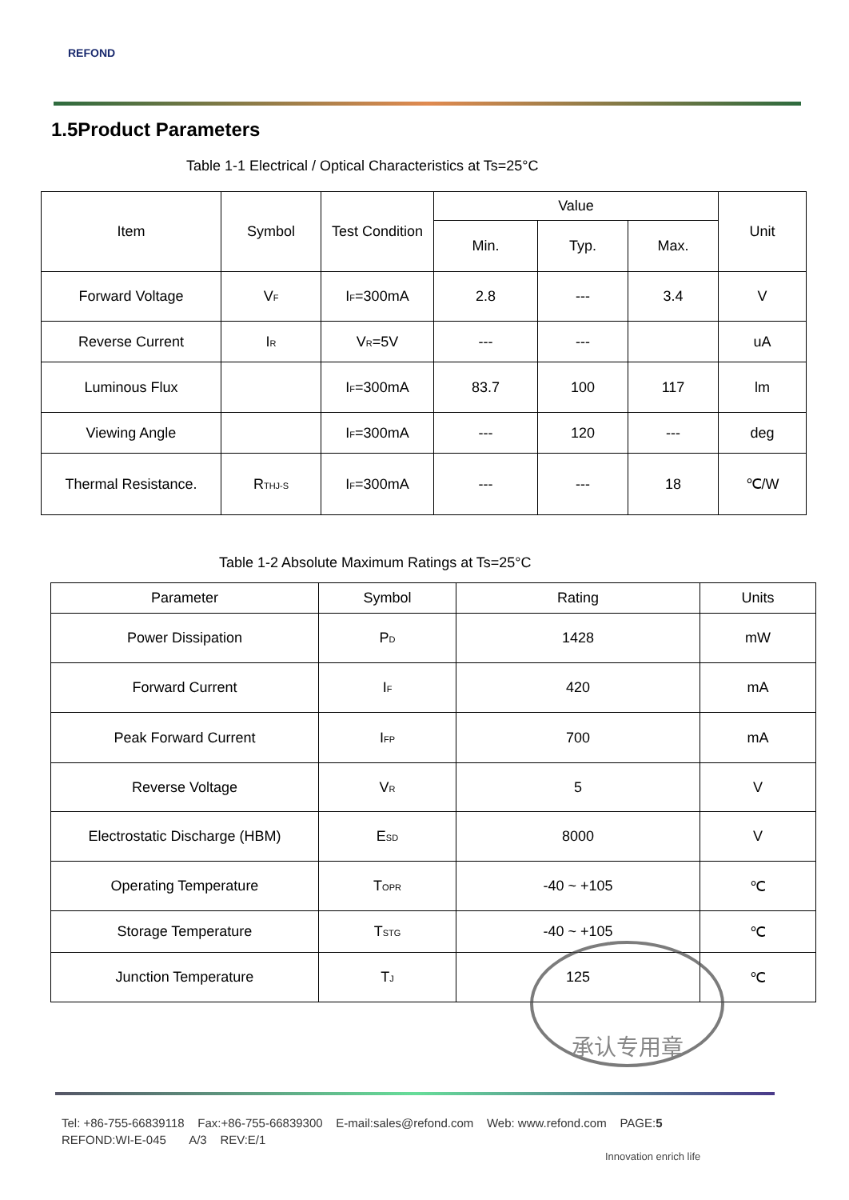REFOND
1.5Product Parameters
Table 1-1 Electrical / Optical Characteristics at Ts=25°C
| Item | Symbol | Test Condition | Value | | | Unit |
| --- | --- | --- | --- | --- | --- | --- |
| | | | Min. | Typ. | Max. | |
| Forward Voltage | V<sub>F</sub> | I<sub>F</sub>=300mA | 2.8 | --- | 3.4 | V |
| Reverse Current | I<sub>R</sub> | V<sub>R</sub>=5V | --- | --- | | uA |
| Luminous Flux | | I<sub>F</sub>=300mA | 83.7 | 100 | 117 | lm |
| Viewing Angle | | I<sub>F</sub>=300mA | --- | 120 | --- | deg |
| Thermal Resistance. | R<sub>THJ-S</sub> | I<sub>F</sub>=300mA | --- | --- | 18 | ℃/W |
Table 1-2 Absolute Maximum Ratings at Ts=25°C
| Parameter | Symbol | Rating | Units |
| --- | --- | --- | --- |
| Power Dissipation | P<sub>D</sub> | 1428 | mW |
| Forward Current | I<sub>F</sub> | 420 | mA |
| Peak Forward Current | I<sub>FP</sub> | 700 | mA |
| Reverse Voltage | V<sub>R</sub> | 5 | V |
| Electrostatic Discharge (HBM) | E<sub>SD</sub> | 8000 | V |
| Operating Temperature | T<sub>OPR</sub> | -40 ~ +105 | ℃ |
| Storage Temperature | T<sub>STG</sub> | -40 ~ +105 | ℃ |
| Junction Temperature | T<sub>J</sub> | 125 | ℃ |
承认专用章
Tel: +86-755-66839118 Fax:+86-755-66839300 E-mail:sales@refond.com Web: www.refond.com PAGE:5
REFOND:WI-E-045 A/3 REV:E/1
Innovation enrich life